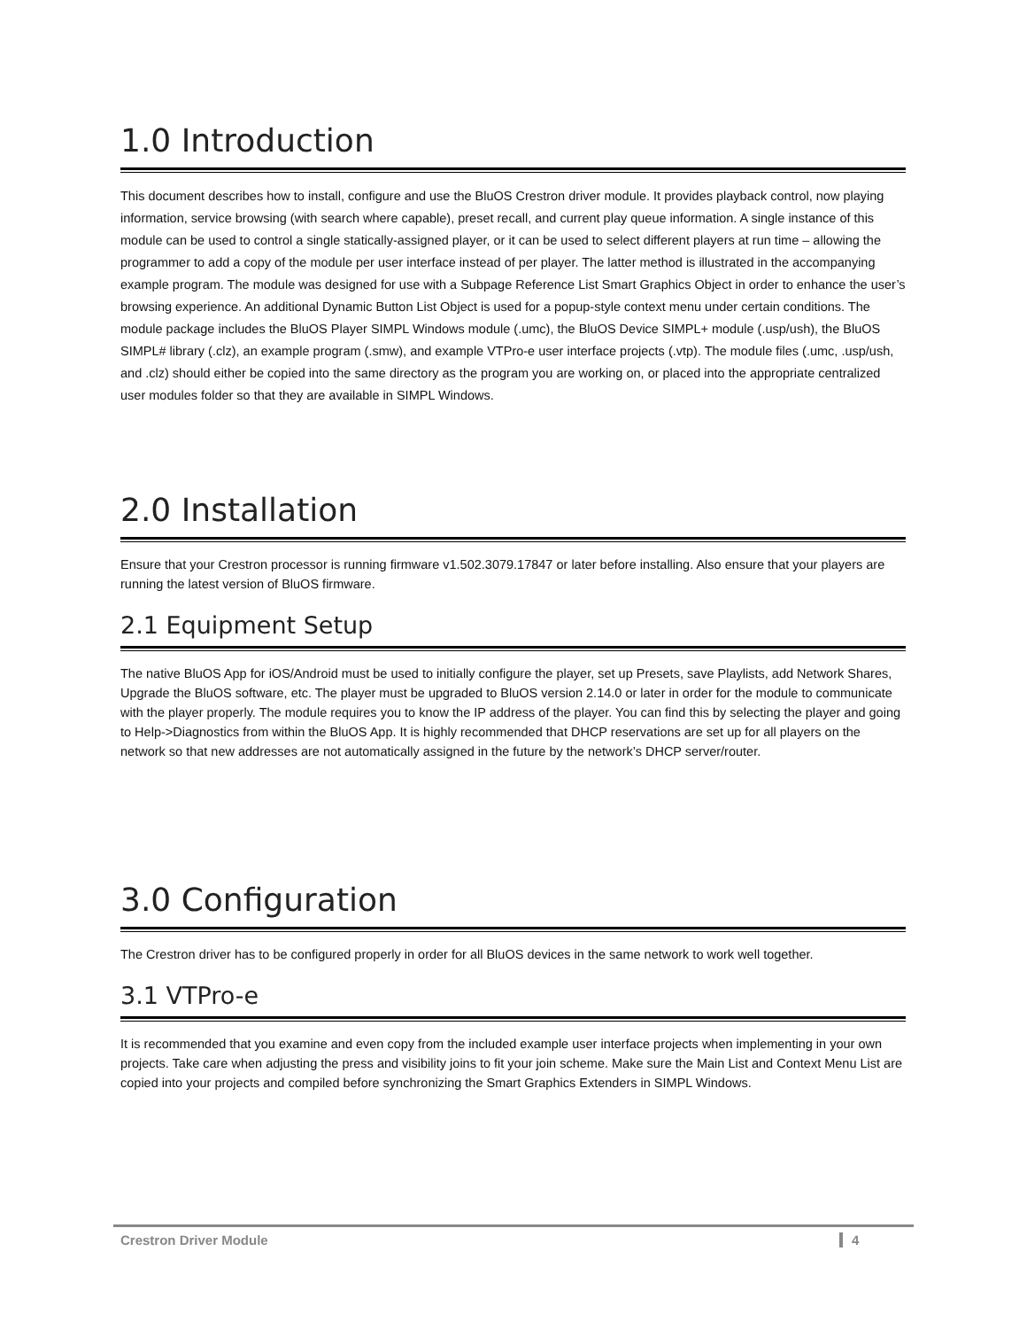1.0 Introduction
This document describes how to install, configure and use the BluOS Crestron driver module. It provides playback control, now playing information, service browsing (with search where capable), preset recall, and current play queue information. A single instance of this module can be used to control a single statically-assigned player, or it can be used to select different players at run time – allowing the programmer to add a copy of the module per user interface instead of per player. The latter method is illustrated in the accompanying example program. The module was designed for use with a Subpage Reference List Smart Graphics Object in order to enhance the user’s browsing experience. An additional Dynamic Button List Object is used for a popup-style context menu under certain conditions. The module package includes the BluOS Player SIMPL Windows module (.umc), the BluOS Device SIMPL+ module (.usp/ush), the BluOS SIMPL# library (.clz), an example program (.smw), and example VTPro-e user interface projects (.vtp). The module files (.umc, .usp/ush, and .clz) should either be copied into the same directory as the program you are working on, or placed into the appropriate centralized user modules folder so that they are available in SIMPL Windows.
2.0 Installation
Ensure that your Crestron processor is running firmware v1.502.3079.17847 or later before installing. Also ensure that your players are running the latest version of BluOS firmware.
2.1 Equipment Setup
The native BluOS App for iOS/Android must be used to initially configure the player, set up Presets, save Playlists, add Network Shares, Upgrade the BluOS software, etc. The player must be upgraded to BluOS version 2.14.0 or later in order for the module to communicate with the player properly. The module requires you to know the IP address of the player. You can find this by selecting the player and going to Help->Diagnostics from within the BluOS App. It is highly recommended that DHCP reservations are set up for all players on the network so that new addresses are not automatically assigned in the future by the network’s DHCP server/router.
3.0 Configuration
The Crestron driver has to be configured properly in order for all BluOS devices in the same network to work well together.
3.1 VTPro-e
It is recommended that you examine and even copy from the included example user interface projects when implementing in your own projects. Take care when adjusting the press and visibility joins to fit your join scheme. Make sure the Main List and Context Menu List are copied into your projects and compiled before synchronizing the Smart Graphics Extenders in SIMPL Windows.
Crestron Driver Module 4